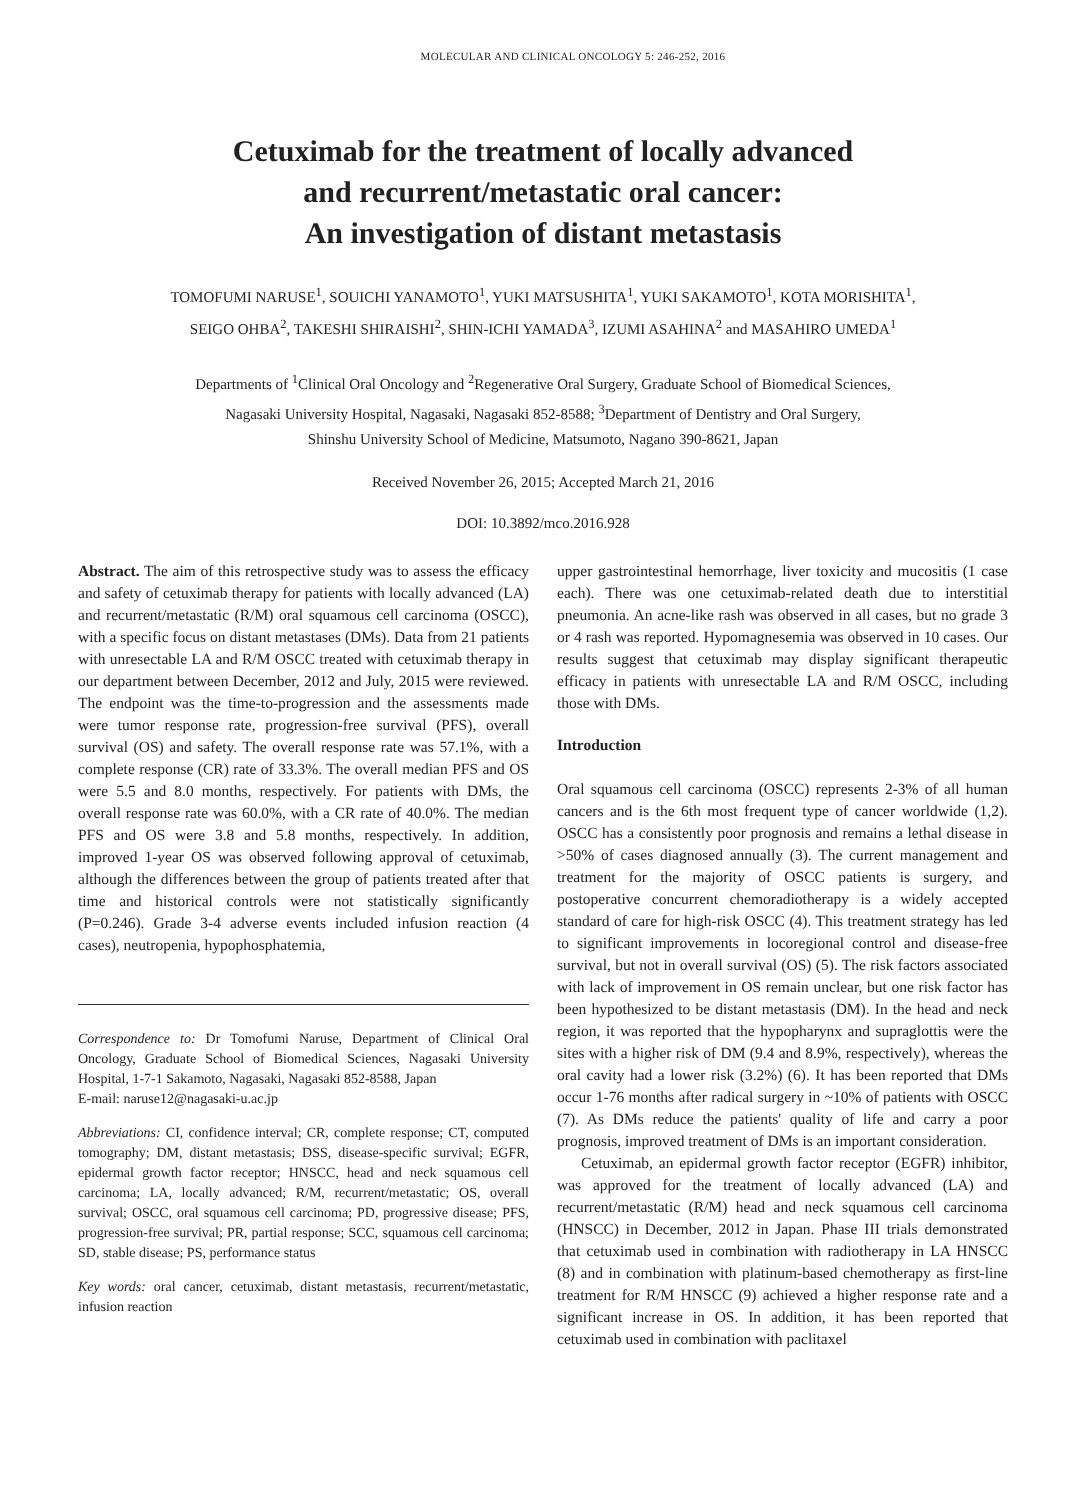MOLECULAR AND CLINICAL ONCOLOGY 5: 246-252, 2016
Cetuximab for the treatment of locally advanced
and recurrent/metastatic oral cancer:
An investigation of distant metastasis
TOMOFUMI NARUSE<sup>1</sup>, SOUICHI YANAMOTO<sup>1</sup>, YUKI MATSUSHITA<sup>1</sup>, YUKI SAKAMOTO<sup>1</sup>, KOTA MORISHITA<sup>1</sup>,
SEIGO OHBA<sup>2</sup>, TAKESHI SHIRAISHI<sup>2</sup>, SHIN-ICHI YAMADA<sup>3</sup>, IZUMI ASAHINA<sup>2</sup> and MASAHIRO UMEDA<sup>1</sup>
Departments of <sup>1</sup>Clinical Oral Oncology and <sup>2</sup>Regenerative Oral Surgery, Graduate School of Biomedical Sciences,
Nagasaki University Hospital, Nagasaki, Nagasaki 852-8588; <sup>3</sup>Department of Dentistry and Oral Surgery,
Shinshu University School of Medicine, Matsumoto, Nagano 390-8621, Japan
Received November 26, 2015; Accepted March 21, 2016
DOI: 10.3892/mco.2016.928
Abstract. The aim of this retrospective study was to assess the efficacy and safety of cetuximab therapy for patients with locally advanced (LA) and recurrent/metastatic (R/M) oral squamous cell carcinoma (OSCC), with a specific focus on distant metastases (DMs). Data from 21 patients with unresectable LA and R/M OSCC treated with cetuximab therapy in our department between December, 2012 and July, 2015 were reviewed. The endpoint was the time-to-progression and the assessments made were tumor response rate, progression-free survival (PFS), overall survival (OS) and safety. The overall response rate was 57.1%, with a complete response (CR) rate of 33.3%. The overall median PFS and OS were 5.5 and 8.0 months, respectively. For patients with DMs, the overall response rate was 60.0%, with a CR rate of 40.0%. The median PFS and OS were 3.8 and 5.8 months, respectively. In addition, improved 1-year OS was observed following approval of cetuximab, although the differences between the group of patients treated after that time and historical controls were not statistically significantly (P=0.246). Grade 3-4 adverse events included infusion reaction (4 cases), neutropenia, hypophosphatemia,
Correspondence to: Dr Tomofumi Naruse, Department of Clinical Oral Oncology, Graduate School of Biomedical Sciences, Nagasaki University Hospital, 1-7-1 Sakamoto, Nagasaki, Nagasaki 852-8588, Japan
E-mail: naruse12@nagasaki-u.ac.jp
Abbreviations: CI, confidence interval; CR, complete response; CT, computed tomography; DM, distant metastasis; DSS, disease-specific survival; EGFR, epidermal growth factor receptor; HNSCC, head and neck squamous cell carcinoma; LA, locally advanced; R/M, recurrent/metastatic; OS, overall survival; OSCC, oral squamous cell carcinoma; PD, progressive disease; PFS, progression-free survival; PR, partial response; SCC, squamous cell carcinoma; SD, stable disease; PS, performance status
Key words: oral cancer, cetuximab, distant metastasis, recurrent/metastatic, infusion reaction
upper gastrointestinal hemorrhage, liver toxicity and mucositis (1 case each). There was one cetuximab-related death due to interstitial pneumonia. An acne-like rash was observed in all cases, but no grade 3 or 4 rash was reported. Hypomagnesemia was observed in 10 cases. Our results suggest that cetuximab may display significant therapeutic efficacy in patients with unresectable LA and R/M OSCC, including those with DMs.
Introduction
Oral squamous cell carcinoma (OSCC) represents 2-3% of all human cancers and is the 6th most frequent type of cancer worldwide (1,2). OSCC has a consistently poor prognosis and remains a lethal disease in >50% of cases diagnosed annually (3). The current management and treatment for the majority of OSCC patients is surgery, and postoperative concurrent chemoradiotherapy is a widely accepted standard of care for high-risk OSCC (4). This treatment strategy has led to significant improvements in locoregional control and disease-free survival, but not in overall survival (OS) (5). The risk factors associated with lack of improvement in OS remain unclear, but one risk factor has been hypothesized to be distant metastasis (DM). In the head and neck region, it was reported that the hypopharynx and supraglottis were the sites with a higher risk of DM (9.4 and 8.9%, respectively), whereas the oral cavity had a lower risk (3.2%) (6). It has been reported that DMs occur 1-76 months after radical surgery in ~10% of patients with OSCC (7). As DMs reduce the patients' quality of life and carry a poor prognosis, improved treatment of DMs is an important consideration.
Cetuximab, an epidermal growth factor receptor (EGFR) inhibitor, was approved for the treatment of locally advanced (LA) and recurrent/metastatic (R/M) head and neck squamous cell carcinoma (HNSCC) in December, 2012 in Japan. Phase III trials demonstrated that cetuximab used in combination with radiotherapy in LA HNSCC (8) and in combination with platinum-based chemotherapy as first-line treatment for R/M HNSCC (9) achieved a higher response rate and a significant increase in OS. In addition, it has been reported that cetuximab used in combination with paclitaxel